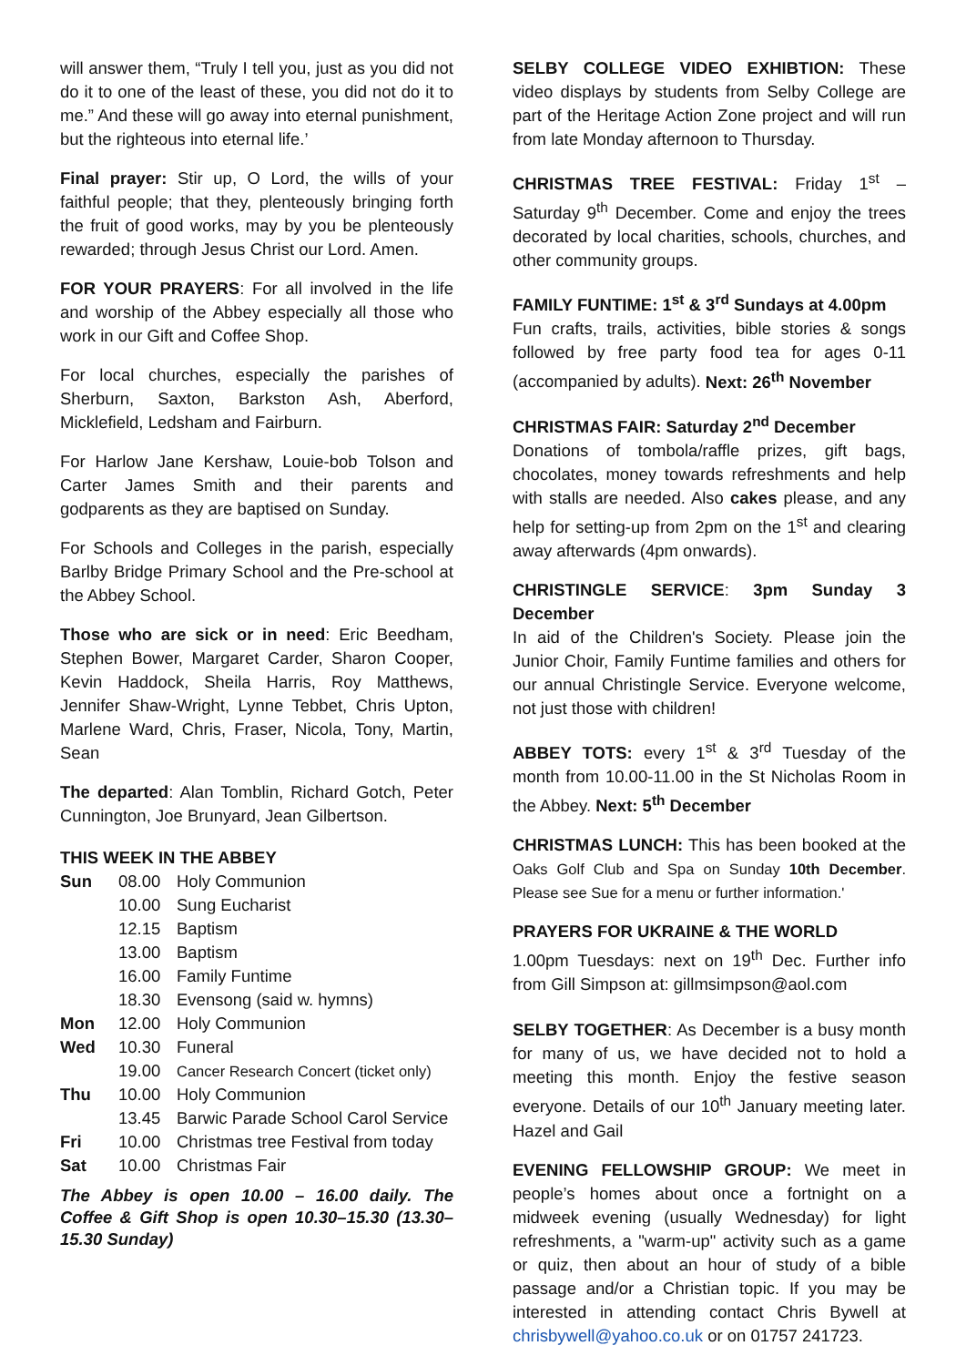will answer them, “Truly I tell you, just as you did not do it to one of the least of these, you did not do it to me.” And these will go away into eternal punishment, but the righteous into eternal life.’
Final prayer: Stir up, O Lord, the wills of your faithful people; that they, plenteously bringing forth the fruit of good works, may by you be plenteously rewarded; through Jesus Christ our Lord. Amen.
FOR YOUR PRAYERS: For all involved in the life and worship of the Abbey especially all those who work in our Gift and Coffee Shop.
For local churches, especially the parishes of Sherburn, Saxton, Barkston Ash, Aberford, Micklefield, Ledsham and Fairburn.
For Harlow Jane Kershaw, Louie-bob Tolson and Carter James Smith and their parents and godparents as they are baptised on Sunday.
For Schools and Colleges in the parish, especially Barlby Bridge Primary School and the Pre-school at the Abbey School.
Those who are sick or in need: Eric Beedham, Stephen Bower, Margaret Carder, Sharon Cooper, Kevin Haddock, Sheila Harris, Roy Matthews, Jennifer Shaw-Wright, Lynne Tebbet, Chris Upton, Marlene Ward, Chris, Fraser, Nicola, Tony, Martin, Sean
The departed: Alan Tomblin, Richard Gotch, Peter Cunnington, Joe Brunyard, Jean Gilbertson.
THIS WEEK IN THE ABBEY
| Sun | 08.00 | Holy Communion |
| | 10.00 | Sung Eucharist |
| | 12.15 | Baptism |
| | 13.00 | Baptism |
| | 16.00 | Family Funtime |
| | 18.30 | Evensong (said w. hymns) |
| Mon | 12.00 | Holy Communion |
| Wed | 10.30 | Funeral |
| | 19.00 | Cancer Research Concert (ticket only) |
| Thu | 10.00 | Holy Communion |
| | 13.45 | Barwic Parade School Carol Service |
| Fri | 10.00 | Christmas tree Festival from today |
| Sat | 10.00 | Christmas Fair |
The Abbey is open 10.00 – 16.00 daily. The Coffee & Gift Shop is open 10.30–15.30 (13.30–15.30 Sunday)
SELBY COLLEGE VIDEO EXHIBTION: These video displays by students from Selby College are part of the Heritage Action Zone project and will run from late Monday afternoon to Thursday.
CHRISTMAS TREE FESTIVAL: Friday 1<sup>st</sup> – Saturday 9<sup>th</sup> December. Come and enjoy the trees decorated by local charities, schools, churches, and other community groups.
FAMILY FUNTIME: 1<sup>st</sup> & 3<sup>rd</sup> Sundays at 4.00pm
Fun crafts, trails, activities, bible stories & songs followed by free party food tea for ages 0-11 (accompanied by adults). Next: 26<sup>th</sup> November
CHRISTMAS FAIR: Saturday 2<sup>nd</sup> December
Donations of tombola/raffle prizes, gift bags, chocolates, money towards refreshments and help with stalls are needed. Also cakes please, and any help for setting-up from 2pm on the 1<sup>st</sup> and clearing away afterwards (4pm onwards).
CHRISTINGLE SERVICE: 3pm Sunday 3 December
In aid of the Children's Society. Please join the Junior Choir, Family Funtime families and others for our annual Christingle Service. Everyone welcome, not just those with children!
ABBEY TOTS: every 1<sup>st</sup> & 3<sup>rd</sup> Tuesday of the month from 10.00-11.00 in the St Nicholas Room in the Abbey. Next: 5<sup>th</sup> December
CHRISTMAS LUNCH: This has been booked at the Oaks Golf Club and Spa on Sunday 10th December. Please see Sue for a menu or further information.'
PRAYERS FOR UKRAINE & THE WORLD
1.00pm Tuesdays: next on 19<sup>th</sup> Dec. Further info from Gill Simpson at: gillmsimpson@aol.com
SELBY TOGETHER: As December is a busy month for many of us, we have decided not to hold a meeting this month. Enjoy the festive season everyone. Details of our 10<sup>th</sup> January meeting later. Hazel and Gail
EVENING FELLOWSHIP GROUP: We meet in people’s homes about once a fortnight on a midweek evening (usually Wednesday) for light refreshments, a "warm-up" activity such as a game or quiz, then about an hour of study of a bible passage and/or a Christian topic. If you may be interested in attending contact Chris Bywell at chrisbywell@yahoo.co.uk or on 01757 241723.